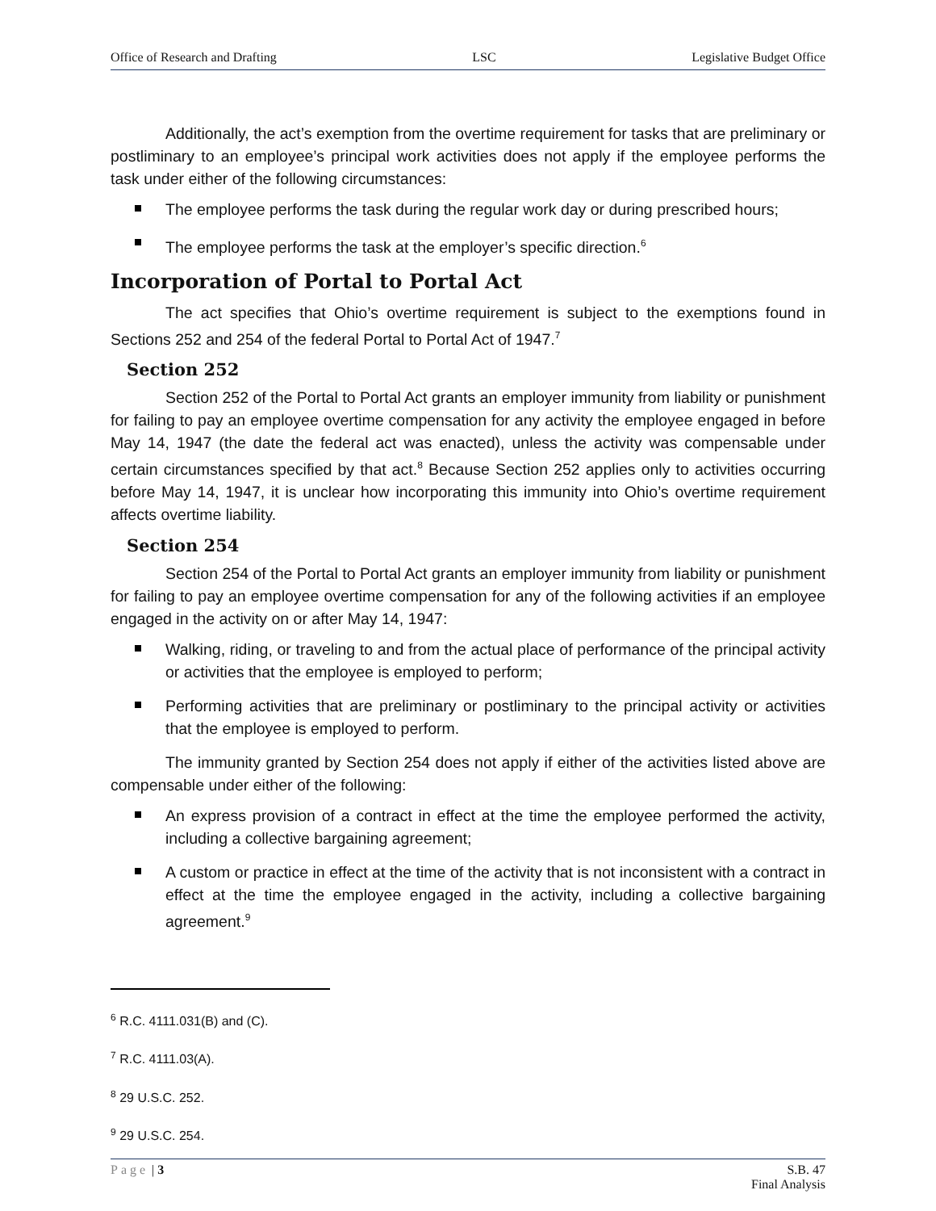Office of Research and Drafting LSC Legislative Budget Office
Additionally, the act’s exemption from the overtime requirement for tasks that are preliminary or postliminary to an employee’s principal work activities does not apply if the employee performs the task under either of the following circumstances:
The employee performs the task during the regular work day or during prescribed hours;
The employee performs the task at the employer’s specific direction.<sup>6</sup>
Incorporation of Portal to Portal Act
The act specifies that Ohio’s overtime requirement is subject to the exemptions found in Sections 252 and 254 of the federal Portal to Portal Act of 1947.<sup>7</sup>
Section 252
Section 252 of the Portal to Portal Act grants an employer immunity from liability or punishment for failing to pay an employee overtime compensation for any activity the employee engaged in before May 14, 1947 (the date the federal act was enacted), unless the activity was compensable under certain circumstances specified by that act.<sup>8</sup> Because Section 252 applies only to activities occurring before May 14, 1947, it is unclear how incorporating this immunity into Ohio’s overtime requirement affects overtime liability.
Section 254
Section 254 of the Portal to Portal Act grants an employer immunity from liability or punishment for failing to pay an employee overtime compensation for any of the following activities if an employee engaged in the activity on or after May 14, 1947:
Walking, riding, or traveling to and from the actual place of performance of the principal activity or activities that the employee is employed to perform;
Performing activities that are preliminary or postliminary to the principal activity or activities that the employee is employed to perform.
The immunity granted by Section 254 does not apply if either of the activities listed above are compensable under either of the following:
An express provision of a contract in effect at the time the employee performed the activity, including a collective bargaining agreement;
A custom or practice in effect at the time of the activity that is not inconsistent with a contract in effect at the time the employee engaged in the activity, including a collective bargaining agreement.<sup>9</sup>
<sup>6</sup> R.C. 4111.031(B) and (C).
<sup>7</sup> R.C. 4111.03(A).
<sup>8</sup> 29 U.S.C. 252.
<sup>9</sup> 29 U.S.C. 254.
Page | 3 S.B. 47
Final Analysis